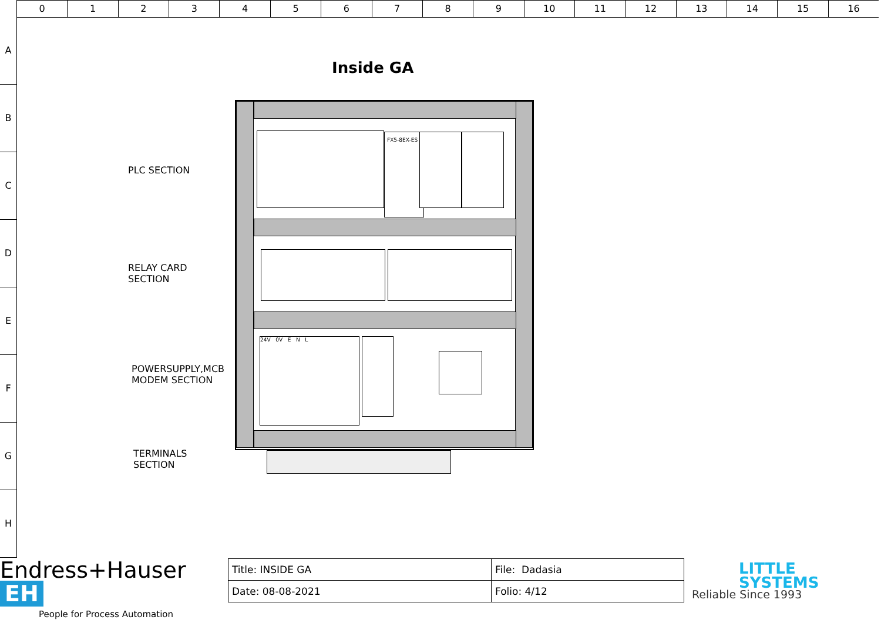0 1 2 3 4 5 6 7 8 9 10 11 12 13 14 15 16
A
B
C
D
E
F
G
H
Inside GA
PLC SECTION
RELAY CARD
SECTION
POWERSUPPLY,MCB
MODEM SECTION
TERMINALS
SECTION
FX5-8EX-ES
24V 0V E N L
Endress+Hauser EH
People for Process Automation
| Title: INSIDE GA | File: Dadasia |
| Date: 08-08-2021 | Folio: 4/12 |
LITTLE
SYSTEMS
Reliable Since 1993